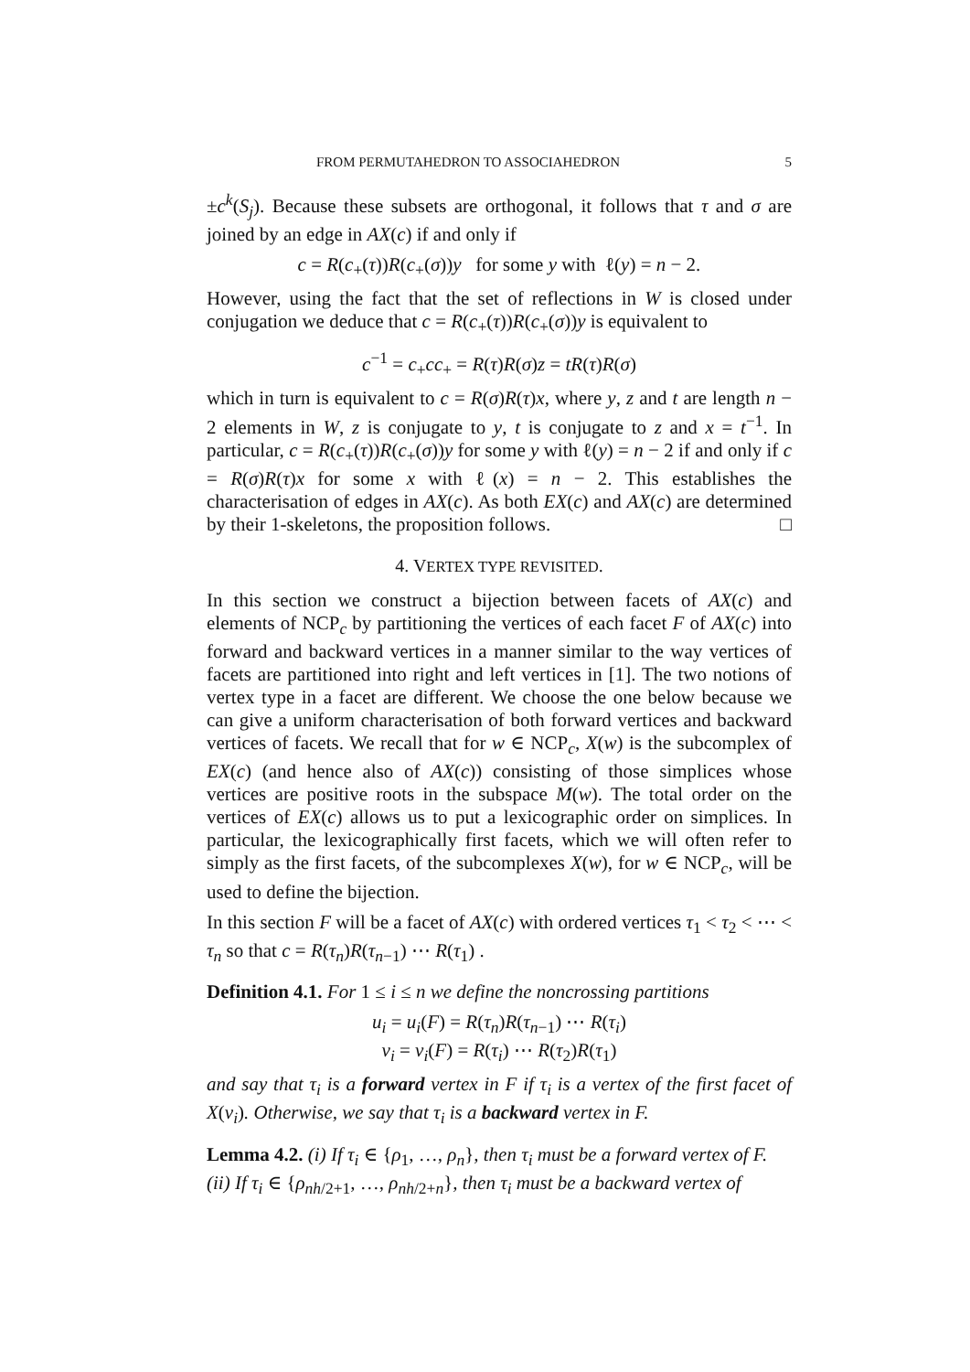FROM PERMUTAHEDRON TO ASSOCIAHEDRON 5
±c<sup>k</sup>(S<sub>j</sub>). Because these subsets are orthogonal, it follows that τ and σ are joined by an edge in AX(c) if and only if
c = R(c<sub>+</sub>(τ))R(c<sub>+</sub>(σ))y for some y with ℓ(y) = n − 2.
However, using the fact that the set of reflections in W is closed under conjugation we deduce that c = R(c<sub>+</sub>(τ))R(c<sub>+</sub>(σ))y is equivalent to
c<sup>−1</sup> = c<sub>+</sub>cc<sub>+</sub> = R(τ)R(σ)z = tR(τ)R(σ)
which in turn is equivalent to c = R(σ)R(τ)x, where y, z and t are length n − 2 elements in W, z is conjugate to y, t is conjugate to z and x = t<sup>−1</sup>. In particular, c = R(c<sub>+</sub>(τ))R(c<sub>+</sub>(σ))y for some y with ℓ(y) = n − 2 if and only if c = R(σ)R(τ)x for some x with ℓ(x) = n − 2. This establishes the characterisation of edges in AX(c). As both EX(c) and AX(c) are determined by their 1-skeletons, the proposition follows. □
4. VERTEX TYPE REVISITED.
In this section we construct a bijection between facets of AX(c) and elements of NCP<sub>c</sub> by partitioning the vertices of each facet F of AX(c) into forward and backward vertices in a manner similar to the way vertices of facets are partitioned into right and left vertices in [1]. The two notions of vertex type in a facet are different. We choose the one below because we can give a uniform characterisation of both forward vertices and backward vertices of facets. We recall that for w ∈ NCP<sub>c</sub>, X(w) is the subcomplex of EX(c) (and hence also of AX(c)) consisting of those simplices whose vertices are positive roots in the subspace M(w). The total order on the vertices of EX(c) allows us to put a lexicographic order on simplices. In particular, the lexicographically first facets, which we will often refer to simply as the first facets, of the subcomplexes X(w), for w ∈ NCP<sub>c</sub>, will be used to define the bijection.
In this section F will be a facet of AX(c) with ordered vertices τ<sub>1</sub> < τ<sub>2</sub> < ⋯ < τ<sub>n</sub> so that c = R(τ<sub>n</sub>)R(τ<sub>n−1</sub>) ⋯ R(τ<sub>1</sub>) .
Definition 4.1. For 1 ≤ i ≤ n we define the noncrossing partitions
u<sub>i</sub> = u<sub>i</sub>(F) = R(τ<sub>n</sub>)R(τ<sub>n−1</sub>) ⋯ R(τ<sub>i</sub>)
v<sub>i</sub> = v<sub>i</sub>(F) = R(τ<sub>i</sub>) ⋯ R(τ<sub>2</sub>)R(τ<sub>1</sub>)
and say that τ<sub>i</sub> is a forward vertex in F if τ<sub>i</sub> is a vertex of the first facet of X(v<sub>i</sub>). Otherwise, we say that τ<sub>i</sub> is a backward vertex in F.
Lemma 4.2. (i) If τ<sub>i</sub> ∈ {ρ<sub>1</sub>, …, ρ<sub>n</sub>}, then τ<sub>i</sub> must be a forward vertex of F.
(ii) If τ<sub>i</sub> ∈ {ρ<sub>nh/2+1</sub>, …, ρ<sub>nh/2+n</sub>}, then τ<sub>i</sub> must be a backward vertex of